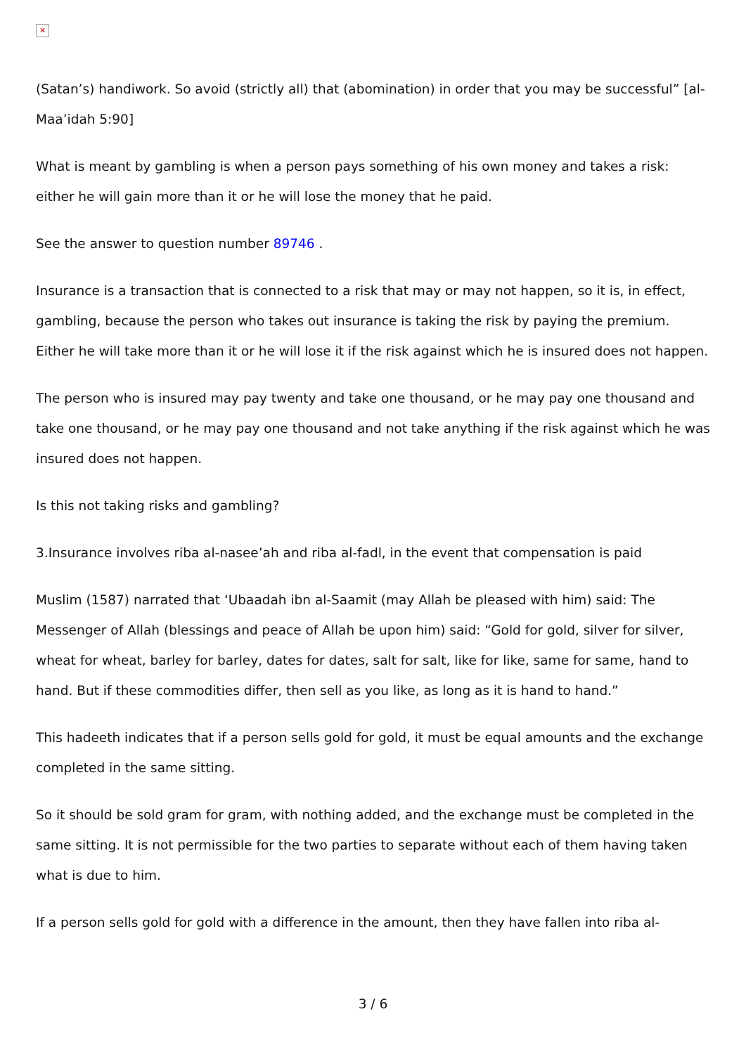✕
(Satan’s) handiwork. So avoid (strictly all) that (abomination) in order that you may be successful” [al-Maa’idah 5:90]
What is meant by gambling is when a person pays something of his own money and takes a risk: either he will gain more than it or he will lose the money that he paid.
See the answer to question number 89746 .
Insurance is a transaction that is connected to a risk that may or may not happen, so it is, in effect, gambling, because the person who takes out insurance is taking the risk by paying the premium. Either he will take more than it or he will lose it if the risk against which he is insured does not happen.
The person who is insured may pay twenty and take one thousand, or he may pay one thousand and take one thousand, or he may pay one thousand and not take anything if the risk against which he was insured does not happen.
Is this not taking risks and gambling?
3.Insurance involves riba al-nasee’ah and riba al-fadl, in the event that compensation is paid
Muslim (1587) narrated that ‘Ubaadah ibn al-Saamit (may Allah be pleased with him) said: The Messenger of Allah (blessings and peace of Allah be upon him) said: “Gold for gold, silver for silver, wheat for wheat, barley for barley, dates for dates, salt for salt, like for like, same for same, hand to hand. But if these commodities differ, then sell as you like, as long as it is hand to hand.”
This hadeeth indicates that if a person sells gold for gold, it must be equal amounts and the exchange completed in the same sitting.
So it should be sold gram for gram, with nothing added, and the exchange must be completed in the same sitting. It is not permissible for the two parties to separate without each of them having taken what is due to him.
If a person sells gold for gold with a difference in the amount, then they have fallen into riba al-
3 / 6